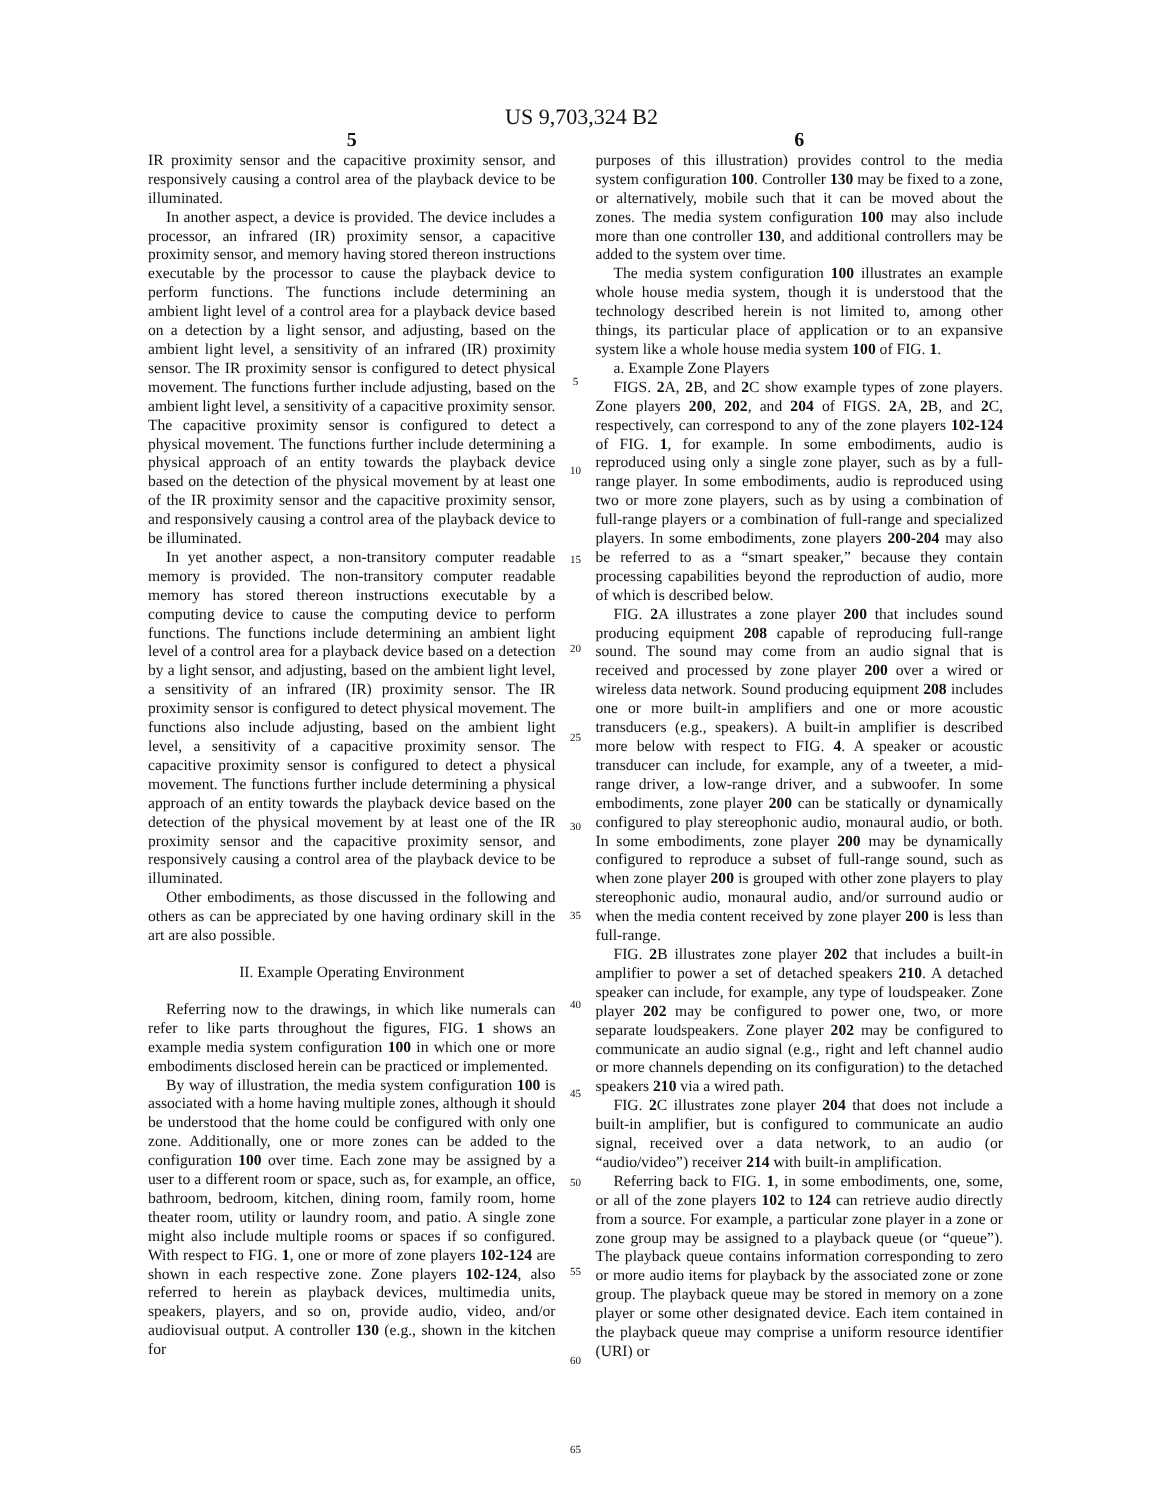US 9,703,324 B2
5
IR proximity sensor and the capacitive proximity sensor, and responsively causing a control area of the playback device to be illuminated.
In another aspect, a device is provided. The device includes a processor, an infrared (IR) proximity sensor, a capacitive proximity sensor, and memory having stored thereon instructions executable by the processor to cause the playback device to perform functions. The functions include determining an ambient light level of a control area for a playback device based on a detection by a light sensor, and adjusting, based on the ambient light level, a sensitivity of an infrared (IR) proximity sensor. The IR proximity sensor is configured to detect physical movement. The functions further include adjusting, based on the ambient light level, a sensitivity of a capacitive proximity sensor. The capacitive proximity sensor is configured to detect a physical movement. The functions further include determining a physical approach of an entity towards the playback device based on the detection of the physical movement by at least one of the IR proximity sensor and the capacitive proximity sensor, and responsively causing a control area of the playback device to be illuminated.
In yet another aspect, a non-transitory computer readable memory is provided. The non-transitory computer readable memory has stored thereon instructions executable by a computing device to cause the computing device to perform functions. The functions include determining an ambient light level of a control area for a playback device based on a detection by a light sensor, and adjusting, based on the ambient light level, a sensitivity of an infrared (IR) proximity sensor. The IR proximity sensor is configured to detect physical movement. The functions also include adjusting, based on the ambient light level, a sensitivity of a capacitive proximity sensor. The capacitive proximity sensor is configured to detect a physical movement. The functions further include determining a physical approach of an entity towards the playback device based on the detection of the physical movement by at least one of the IR proximity sensor and the capacitive proximity sensor, and responsively causing a control area of the playback device to be illuminated.
Other embodiments, as those discussed in the following and others as can be appreciated by one having ordinary skill in the art are also possible.
II. Example Operating Environment
Referring now to the drawings, in which like numerals can refer to like parts throughout the figures, FIG. 1 shows an example media system configuration 100 in which one or more embodiments disclosed herein can be practiced or implemented.
By way of illustration, the media system configuration 100 is associated with a home having multiple zones, although it should be understood that the home could be configured with only one zone. Additionally, one or more zones can be added to the configuration 100 over time. Each zone may be assigned by a user to a different room or space, such as, for example, an office, bathroom, bedroom, kitchen, dining room, family room, home theater room, utility or laundry room, and patio. A single zone might also include multiple rooms or spaces if so configured. With respect to FIG. 1, one or more of zone players 102-124 are shown in each respective zone. Zone players 102-124, also referred to herein as playback devices, multimedia units, speakers, players, and so on, provide audio, video, and/or audiovisual output. A controller 130 (e.g., shown in the kitchen for
5
10
15
20
25
30
35
40
45
50
55
60
65
6
purposes of this illustration) provides control to the media system configuration 100. Controller 130 may be fixed to a zone, or alternatively, mobile such that it can be moved about the zones. The media system configuration 100 may also include more than one controller 130, and additional controllers may be added to the system over time.
The media system configuration 100 illustrates an example whole house media system, though it is understood that the technology described herein is not limited to, among other things, its particular place of application or to an expansive system like a whole house media system 100 of FIG. 1.
a. Example Zone Players
FIGS. 2 A, 2 B, and 2 C show example types of zone players. Zone players 200, 202, and 204 of FIGS. 2 A, 2 B, and 2 C, respectively, can correspond to any of the zone players 102-124 of FIG. 1, for example. In some embodiments, audio is reproduced using only a single zone player, such as by a full-range player. In some embodiments, audio is reproduced using two or more zone players, such as by using a combination of full-range players or a combination of full-range and specialized players. In some embodiments, zone players 200-204 may also be referred to as a “smart speaker,” because they contain processing capabilities beyond the reproduction of audio, more of which is described below.
FIG. 2 A illustrates a zone player 200 that includes sound producing equipment 208 capable of reproducing full-range sound. The sound may come from an audio signal that is received and processed by zone player 200 over a wired or wireless data network. Sound producing equipment 208 includes one or more built-in amplifiers and one or more acoustic transducers (e.g., speakers). A built-in amplifier is described more below with respect to FIG. 4. A speaker or acoustic transducer can include, for example, any of a tweeter, a mid-range driver, a low-range driver, and a subwoofer. In some embodiments, zone player 200 can be statically or dynamically configured to play stereophonic audio, monaural audio, or both. In some embodiments, zone player 200 may be dynamically configured to reproduce a subset of full-range sound, such as when zone player 200 is grouped with other zone players to play stereophonic audio, monaural audio, and/or surround audio or when the media content received by zone player 200 is less than full-range.
FIG. 2 B illustrates zone player 202 that includes a built-in amplifier to power a set of detached speakers 210. A detached speaker can include, for example, any type of loudspeaker. Zone player 202 may be configured to power one, two, or more separate loudspeakers. Zone player 202 may be configured to communicate an audio signal (e.g., right and left channel audio or more channels depending on its configuration) to the detached speakers 210 via a wired path.
FIG. 2 C illustrates zone player 204 that does not include a built-in amplifier, but is configured to communicate an audio signal, received over a data network, to an audio (or “audio/video”) receiver 214 with built-in amplification.
Referring back to FIG. 1, in some embodiments, one, some, or all of the zone players 102 to 124 can retrieve audio directly from a source. For example, a particular zone player in a zone or zone group may be assigned to a playback queue (or “queue”). The playback queue contains information corresponding to zero or more audio items for playback by the associated zone or zone group. The playback queue may be stored in memory on a zone player or some other designated device. Each item contained in the playback queue may comprise a uniform resource identifier (URI) or